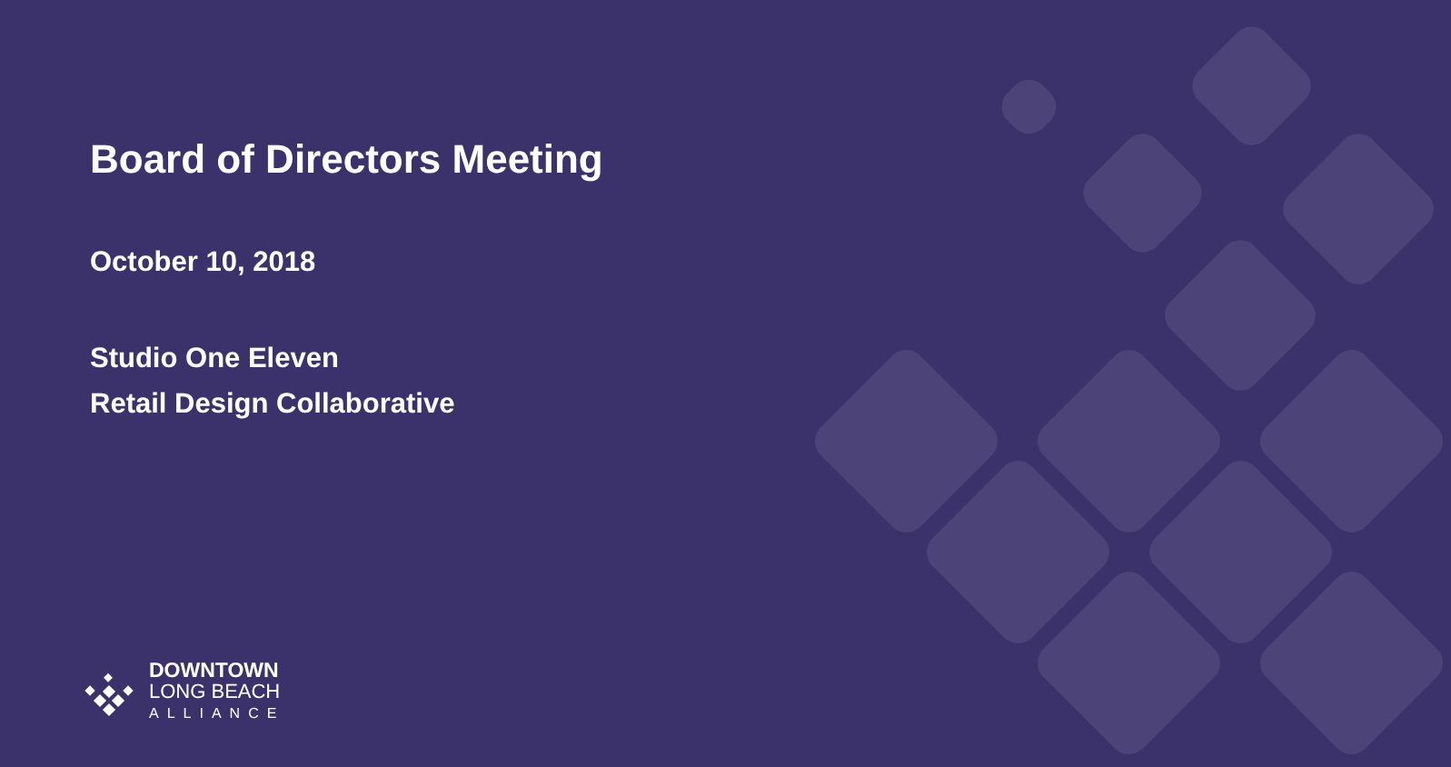Board of Directors Meeting
October 10, 2018
Studio One Eleven
Retail Design Collaborative
DOWNTOWN
LONG BEACH
ALLIANCE